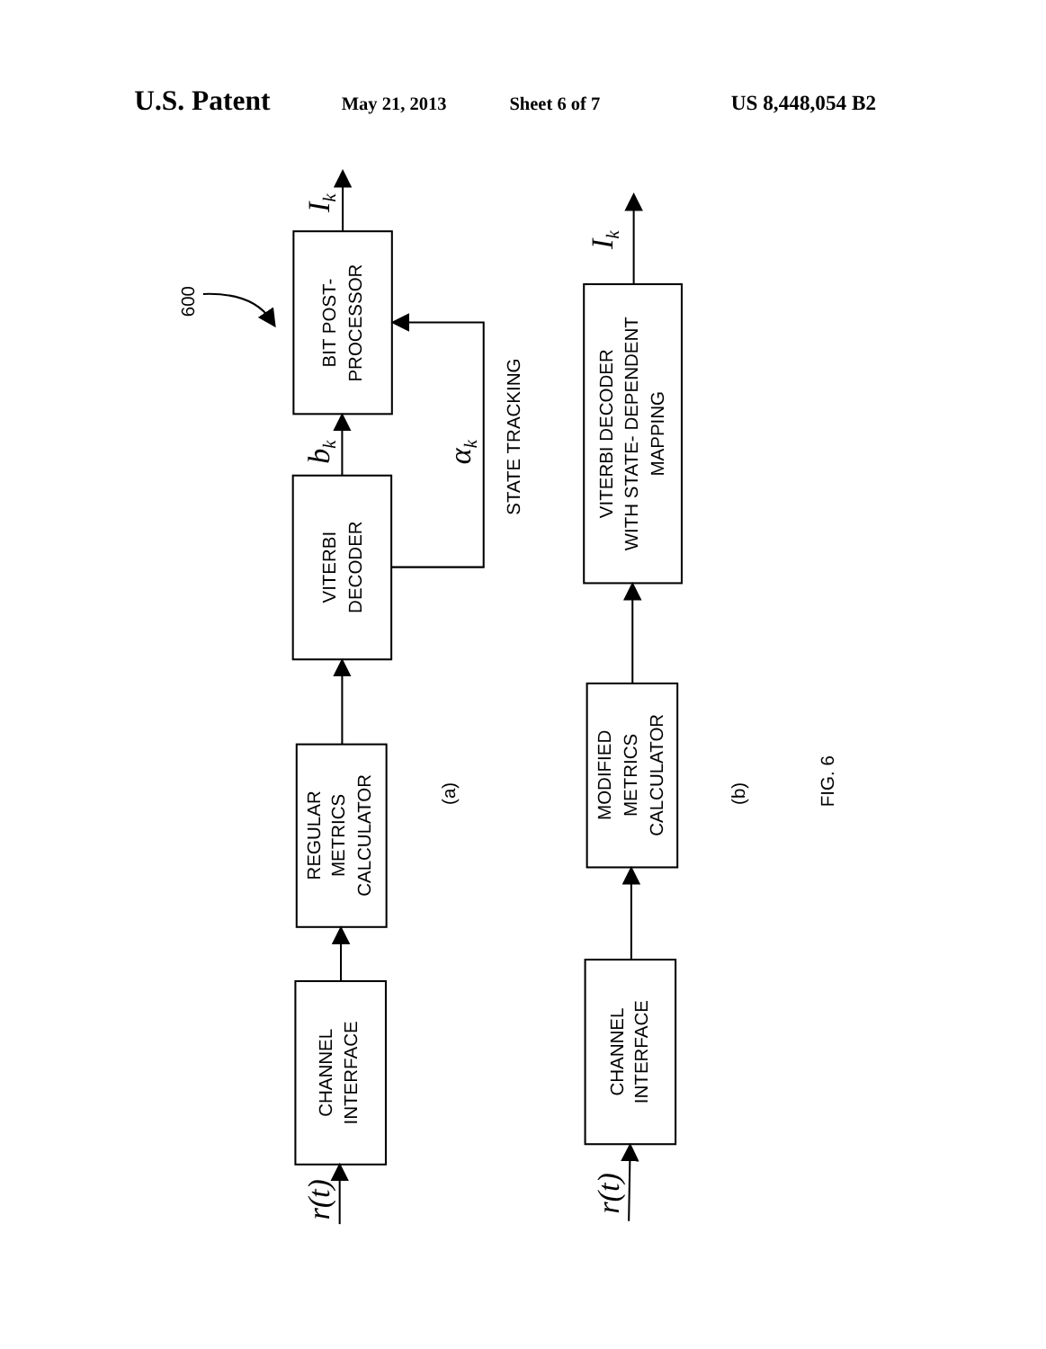U.S. Patent
May 21, 2013
Sheet 6 of 7
US 8,448,054 B2
600
Ik
BIT POST-
PROCESSOR
bk
αk
STATE TRACKING
VITERBI
DECODER
REGULAR
METRICS
CALCULATOR
(a)
CHANNEL
INTERFACE
r(t)
Ik
VITERBI DECODER
WITH STATE- DEPENDENT
MAPPING
MODIFIED
METRICS
CALCULATOR
(b)
CHANNEL
INTERFACE
r(t)
FIG. 6